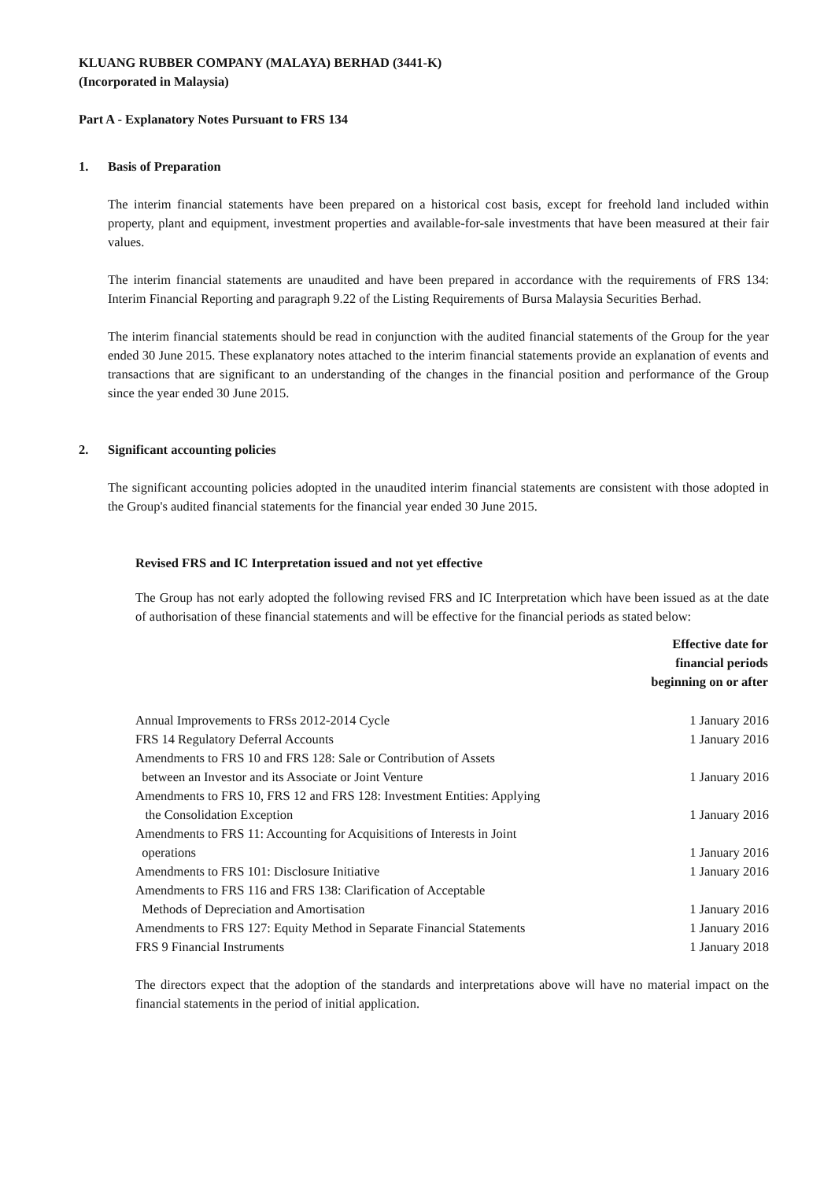KLUANG RUBBER COMPANY (MALAYA) BERHAD (3441-K)
(Incorporated in Malaysia)
Part A - Explanatory Notes Pursuant to FRS 134
1. Basis of Preparation
The interim financial statements have been prepared on a historical cost basis, except for freehold land included within property, plant and equipment, investment properties and available-for-sale investments that have been measured at their fair values.
The interim financial statements are unaudited and have been prepared in accordance with the requirements of FRS 134: Interim Financial Reporting and paragraph 9.22 of the Listing Requirements of Bursa Malaysia Securities Berhad.
The interim financial statements should be read in conjunction with the audited financial statements of the Group for the year ended 30 June 2015. These explanatory notes attached to the interim financial statements provide an explanation of events and transactions that are significant to an understanding of the changes in the financial position and performance of the Group since the year ended 30 June 2015.
2. Significant accounting policies
The significant accounting policies adopted in the unaudited interim financial statements are consistent with those adopted in the Group's audited financial statements for the financial year ended 30 June 2015.
Revised FRS and IC Interpretation issued and not yet effective
The Group has not early adopted the following revised FRS and IC Interpretation which have been issued as at the date of authorisation of these financial statements and will be effective for the financial periods as stated below:
| | Effective date for financial periods beginning on or after |
| --- | --- |
| Annual Improvements to FRSs 2012-2014 Cycle | 1 January 2016 |
| FRS 14 Regulatory Deferral Accounts | 1 January 2016 |
| Amendments to FRS 10 and FRS 128: Sale or Contribution of Assets between an Investor and its Associate or Joint Venture | 1 January 2016 |
| Amendments to FRS 10, FRS 12 and FRS 128: Investment Entities: Applying the Consolidation Exception | 1 January 2016 |
| Amendments to FRS 11: Accounting for Acquisitions of Interests in Joint operations | 1 January 2016 |
| Amendments to FRS 101: Disclosure Initiative | 1 January 2016 |
| Amendments to FRS 116 and FRS 138: Clarification of Acceptable Methods of Depreciation and Amortisation | 1 January 2016 |
| Amendments to FRS 127: Equity Method in Separate Financial Statements | 1 January 2016 |
| FRS 9 Financial Instruments | 1 January 2018 |
The directors expect that the adoption of the standards and interpretations above will have no material impact on the financial statements in the period of initial application.